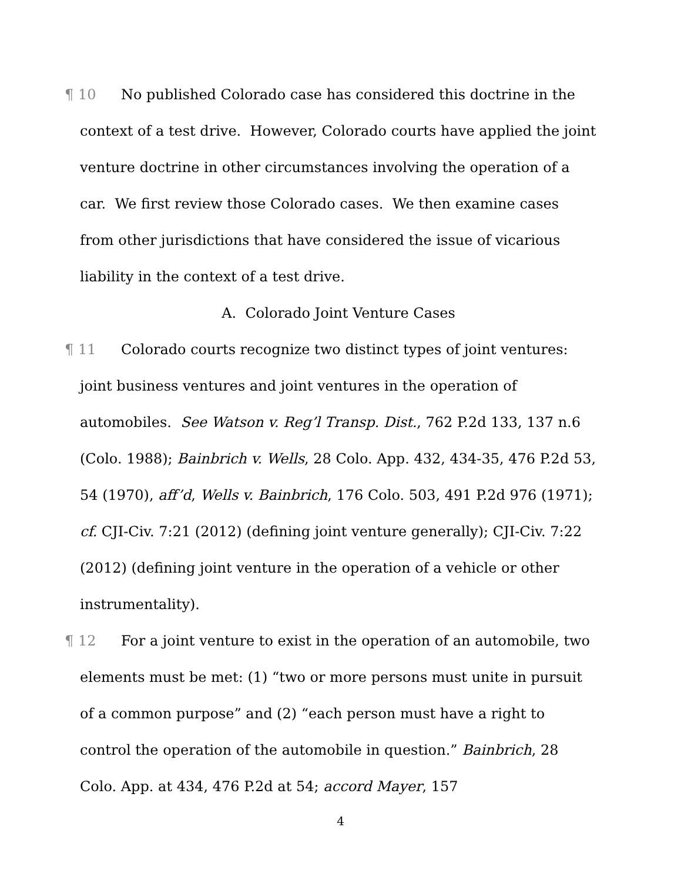¶ 10 No published Colorado case has considered this doctrine in the context of a test drive. However, Colorado courts have applied the joint venture doctrine in other circumstances involving the operation of a car. We first review those Colorado cases. We then examine cases from other jurisdictions that have considered the issue of vicarious liability in the context of a test drive.
A. Colorado Joint Venture Cases
¶ 11 Colorado courts recognize two distinct types of joint ventures: joint business ventures and joint ventures in the operation of automobiles. See Watson v. Reg’l Transp. Dist., 762 P.2d 133, 137 n.6 (Colo. 1988); Bainbrich v. Wells, 28 Colo. App. 432, 434-35, 476 P.2d 53, 54 (1970), aff’d, Wells v. Bainbrich, 176 Colo. 503, 491 P.2d 976 (1971); cf. CJI-Civ. 7:21 (2012) (defining joint venture generally); CJI-Civ. 7:22 (2012) (defining joint venture in the operation of a vehicle or other instrumentality).
¶ 12 For a joint venture to exist in the operation of an automobile, two elements must be met: (1) “two or more persons must unite in pursuit of a common purpose” and (2) “each person must have a right to control the operation of the automobile in question.” Bainbrich, 28 Colo. App. at 434, 476 P.2d at 54; accord Mayer, 157
4